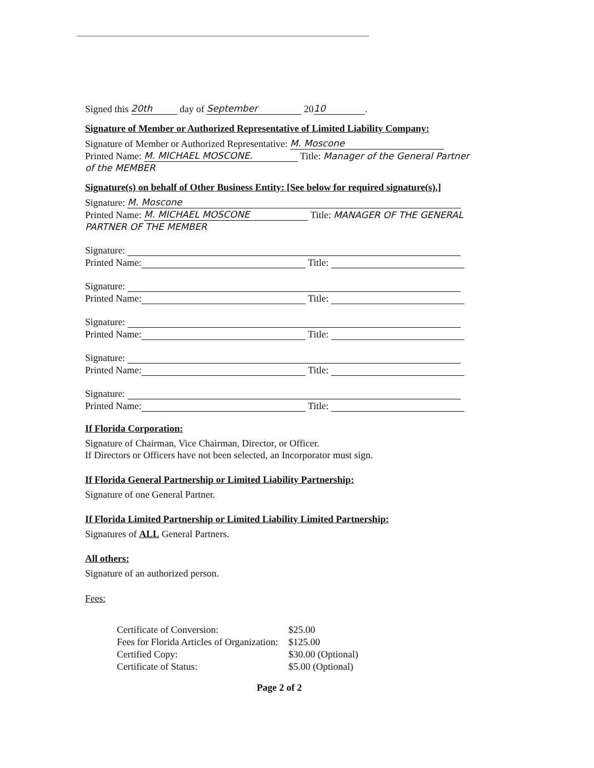Signed this 20th day of September 20 10.
Signature of Member or Authorized Representative of Limited Liability Company:
Signature of Member or Authorized Representative: M. Moscone
Printed Name: M. MICHAEL MOSCONE. Title: Manager of the General Partner of the MEMBER
Signature(s) on behalf of Other Business Entity: [See below for required signature(s).]
Signature: M. Moscone
Printed Name: M. MICHAEL MOSCONE Title: MANAGER OF THE GENERAL PARTNER OF THE MEMBER
Signature:
Printed Name: Title:
Signature:
Printed Name: Title:
Signature:
Printed Name: Title:
Signature:
Printed Name: Title:
Signature:
Printed Name: Title:
If Florida Corporation:
Signature of Chairman, Vice Chairman, Director, or Officer.
If Directors or Officers have not been selected, an Incorporator must sign.
If Florida General Partnership or Limited Liability Partnership:
Signature of one General Partner.
If Florida Limited Partnership or Limited Liability Limited Partnership:
Signatures of ALL General Partners.
All others:
Signature of an authorized person.
Fees:
| Certificate of Conversion: | $25.00 |
| Fees for Florida Articles of Organization: | $125.00 |
| Certified Copy: | $30.00 (Optional) |
| Certificate of Status: | $5.00 (Optional) |
Page 2 of 2